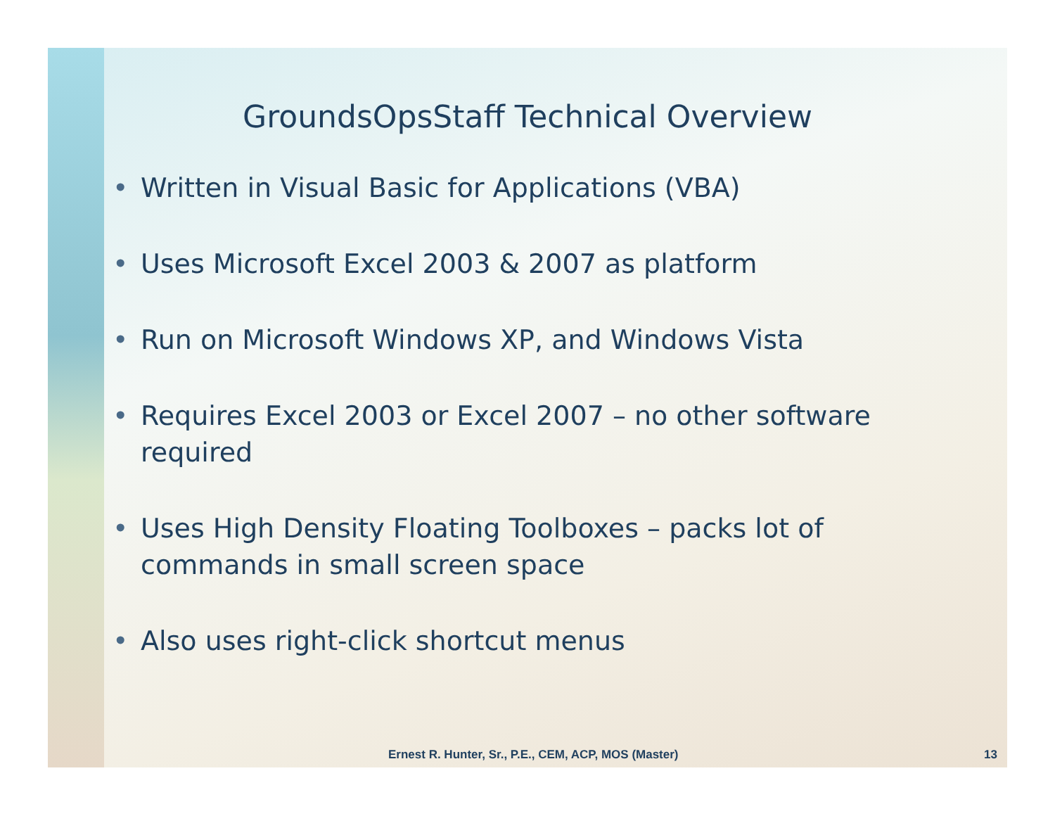GroundsOpsStaff Technical Overview
• Written in Visual Basic for Applications (VBA)
• Uses Microsoft Excel 2003 & 2007 as platform
• Run on Microsoft Windows XP, and Windows Vista
• Requires Excel 2003 or Excel 2007 – no other software required
• Uses High Density Floating Toolboxes – packs lot of commands in small screen space
• Also uses right-click shortcut menus
Ernest R. Hunter, Sr., P.E., CEM, ACP, MOS (Master) 13